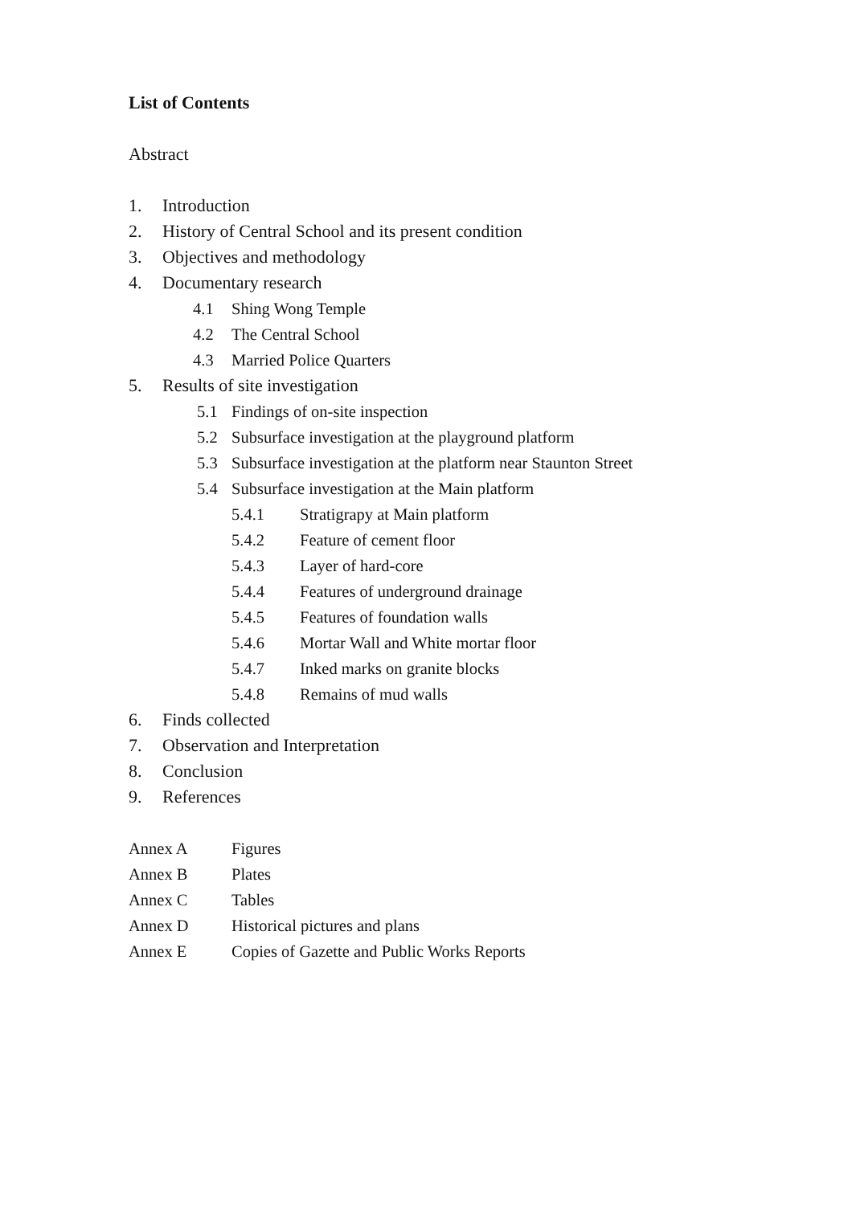List of Contents
Abstract
1. Introduction
2. History of Central School and its present condition
3. Objectives and methodology
4. Documentary research
4.1 Shing Wong Temple
4.2 The Central School
4.3 Married Police Quarters
5. Results of site investigation
5.1 Findings of on-site inspection
5.2 Subsurface investigation at the playground platform
5.3 Subsurface investigation at the platform near Staunton Street
5.4 Subsurface investigation at the Main platform
5.4.1 Stratigrapy at Main platform
5.4.2 Feature of cement floor
5.4.3 Layer of hard-core
5.4.4 Features of underground drainage
5.4.5 Features of foundation walls
5.4.6 Mortar Wall and White mortar floor
5.4.7 Inked marks on granite blocks
5.4.8 Remains of mud walls
6. Finds collected
7. Observation and Interpretation
8. Conclusion
9. References
Annex A Figures
Annex B Plates
Annex C Tables
Annex D Historical pictures and plans
Annex E Copies of Gazette and Public Works Reports